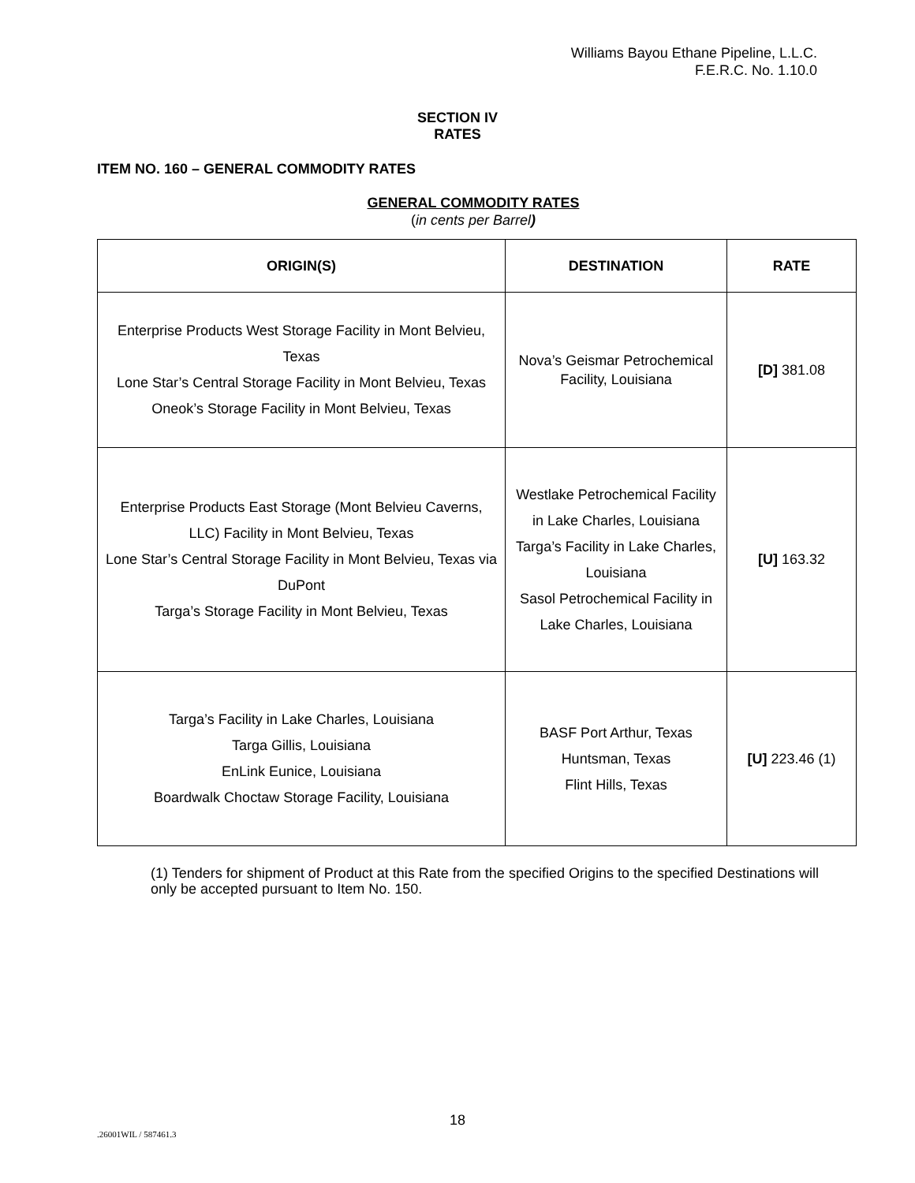Williams Bayou Ethane Pipeline, L.L.C.
F.E.R.C. No. 1.10.0
SECTION IV
RATES
ITEM NO. 160 – GENERAL COMMODITY RATES
GENERAL COMMODITY RATES
(in cents per Barrel)
| ORIGIN(S) | DESTINATION | RATE |
| --- | --- | --- |
| Enterprise Products West Storage Facility in Mont Belvieu, Texas Lone Star’s Central Storage Facility in Mont Belvieu, Texas Oneok’s Storage Facility in Mont Belvieu, Texas | Nova’s Geismar Petrochemical Facility, Louisiana | [D] 381.08 |
| Enterprise Products East Storage (Mont Belvieu Caverns, LLC) Facility in Mont Belvieu, Texas Lone Star’s Central Storage Facility in Mont Belvieu, Texas via DuPont Targa’s Storage Facility in Mont Belvieu, Texas | Westlake Petrochemical Facility in Lake Charles, Louisiana Targa’s Facility in Lake Charles, Louisiana Sasol Petrochemical Facility in Lake Charles, Louisiana | [U] 163.32 |
| Targa’s Facility in Lake Charles, Louisiana Targa Gillis, Louisiana EnLink Eunice, Louisiana Boardwalk Choctaw Storage Facility, Louisiana | BASF Port Arthur, Texas Huntsman, Texas Flint Hills, Texas | [U] 223.46 (1) |
(1) Tenders for shipment of Product at this Rate from the specified Origins to the specified Destinations will only be accepted pursuant to Item No. 150.
18
.26001WIL / 587461.3